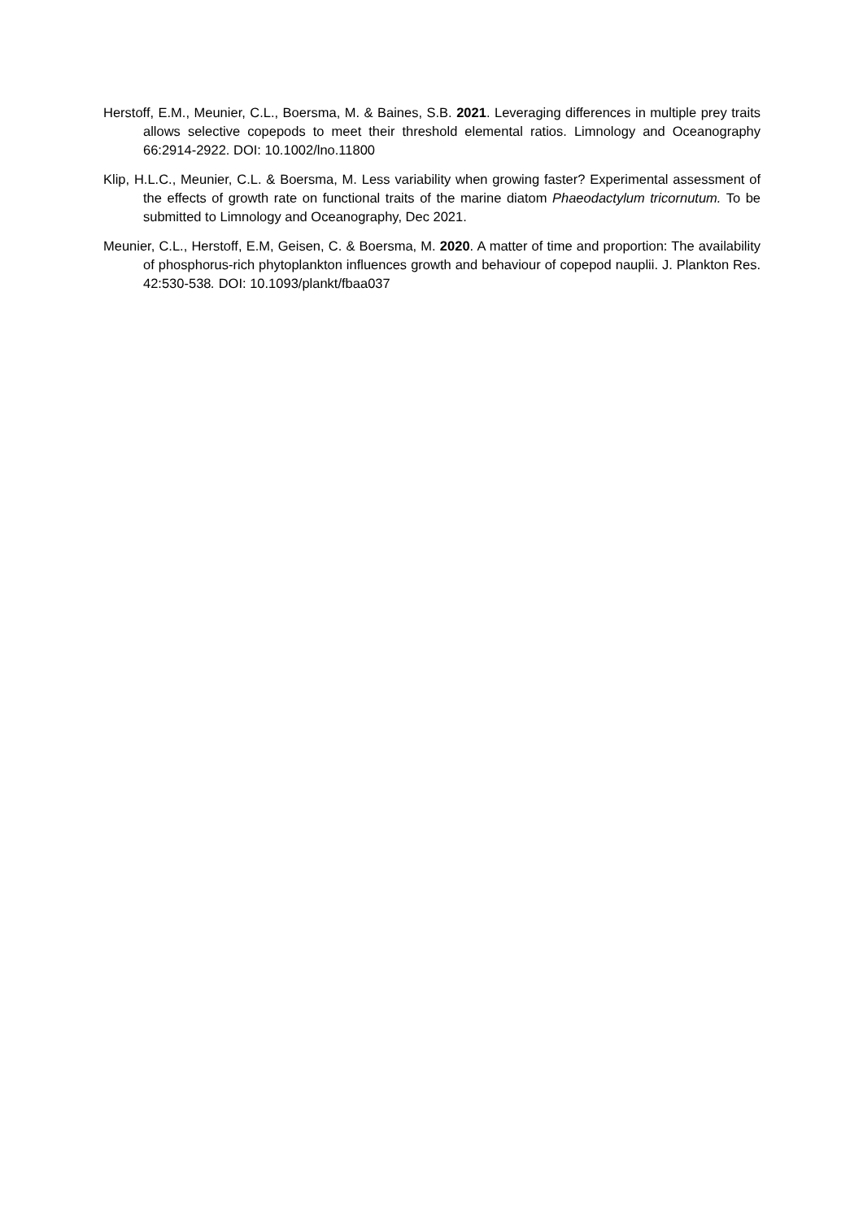Herstoff, E.M., Meunier, C.L., Boersma, M. & Baines, S.B. 2021. Leveraging differences in multiple prey traits allows selective copepods to meet their threshold elemental ratios. Limnology and Oceanography 66:2914-2922. DOI: 10.1002/lno.11800
Klip, H.L.C., Meunier, C.L. & Boersma, M. Less variability when growing faster? Experimental assessment of the effects of growth rate on functional traits of the marine diatom Phaeodactylum tricornutum. To be submitted to Limnology and Oceanography, Dec 2021.
Meunier, C.L., Herstoff, E.M, Geisen, C. & Boersma, M. 2020. A matter of time and proportion: The availability of phosphorus-rich phytoplankton influences growth and behaviour of copepod nauplii. J. Plankton Res. 42:530-538. DOI: 10.1093/plankt/fbaa037